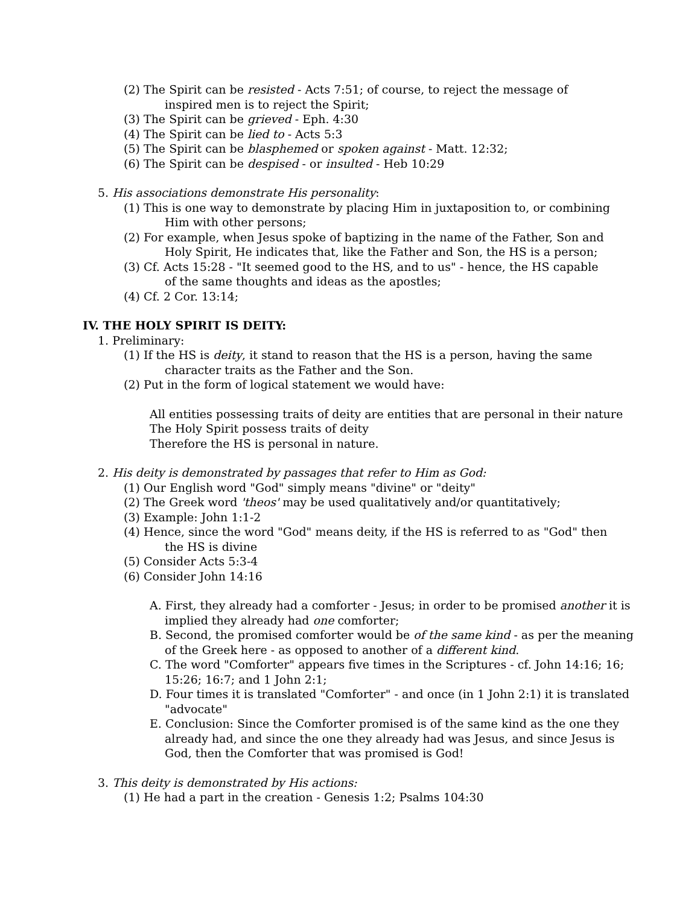(2) The Spirit can be resisted - Acts 7:51; of course, to reject the message of inspired men is to reject the Spirit;
(3) The Spirit can be grieved - Eph. 4:30
(4) The Spirit can be lied to - Acts 5:3
(5) The Spirit can be blasphemed or spoken against - Matt. 12:32;
(6) The Spirit can be despised - or insulted - Heb 10:29
5. His associations demonstrate His personality:
(1) This is one way to demonstrate by placing Him in juxtaposition to, or combining Him with other persons;
(2) For example, when Jesus spoke of baptizing in the name of the Father, Son and Holy Spirit, He indicates that, like the Father and Son, the HS is a person;
(3) Cf. Acts 15:28 - "It seemed good to the HS, and to us" - hence, the HS capable of the same thoughts and ideas as the apostles;
(4) Cf. 2 Cor. 13:14;
IV. THE HOLY SPIRIT IS DEITY:
1. Preliminary:
(1) If the HS is deity, it stand to reason that the HS is a person, having the same character traits as the Father and the Son.
(2) Put in the form of logical statement we would have:
All entities possessing traits of deity are entities that are personal in their nature
The Holy Spirit possess traits of deity
Therefore the HS is personal in nature.
2. His deity is demonstrated by passages that refer to Him as God:
(1) Our English word "God" simply means "divine" or "deity"
(2) The Greek word 'theos' may be used qualitatively and/or quantitatively;
(3) Example: John 1:1-2
(4) Hence, since the word "God" means deity, if the HS is referred to as "God" then the HS is divine
(5) Consider Acts 5:3-4
(6) Consider John 14:16
A. First, they already had a comforter - Jesus; in order to be promised another it is implied they already had one comforter;
B. Second, the promised comforter would be of the same kind - as per the meaning of the Greek here - as opposed to another of a different kind.
C. The word "Comforter" appears five times in the Scriptures - cf. John 14:16; 16; 15:26; 16:7; and 1 John 2:1;
D. Four times it is translated "Comforter" - and once (in 1 John 2:1) it is translated "advocate"
E. Conclusion: Since the Comforter promised is of the same kind as the one they already had, and since the one they already had was Jesus, and since Jesus is God, then the Comforter that was promised is God!
3. This deity is demonstrated by His actions:
(1) He had a part in the creation - Genesis 1:2; Psalms 104:30